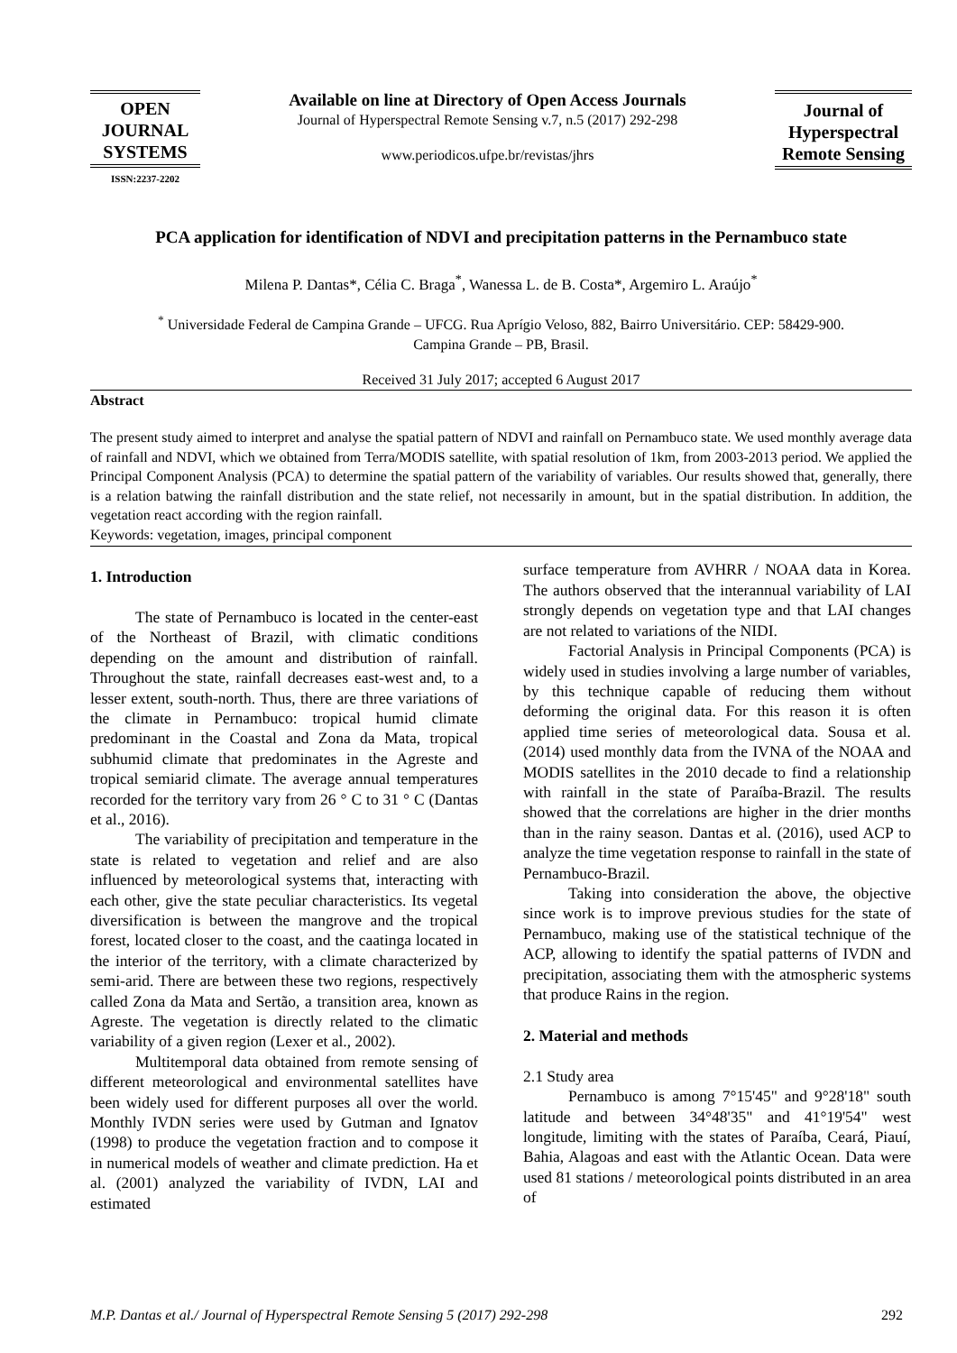OPEN
JOURNAL
SYSTEMS
ISSN:2237-2202
Available on line at Directory of Open Access Journals
Journal of Hyperspectral Remote Sensing v.7, n.5 (2017) 292-298
www.periodicos.ufpe.br/revistas/jhrs
Journal of
Hyperspectral
Remote Sensing
PCA application for identification of NDVI and precipitation patterns in the Pernambuco state
Milena P. Dantas*, Célia C. Braga<sup>*</sup>, Wanessa L. de B. Costa*, Argemiro L. Araújo<sup>*</sup>
<sup>*</sup> Universidade Federal de Campina Grande – UFCG. Rua Aprígio Veloso, 882, Bairro Universitário. CEP: 58429-900.
Campina Grande – PB, Brasil.
Received 31 July 2017; accepted 6 August 2017
Abstract
The present study aimed to interpret and analyse the spatial pattern of NDVI and rainfall on Pernambuco state. We used monthly average data of rainfall and NDVI, which we obtained from Terra/MODIS satellite, with spatial resolution of 1km, from 2003-2013 period. We applied the Principal Component Analysis (PCA) to determine the spatial pattern of the variability of variables. Our results showed that, generally, there is a relation batwing the rainfall distribution and the state relief, not necessarily in amount, but in the spatial distribution. In addition, the vegetation react according with the region rainfall.
Keywords: vegetation, images, principal component
1. Introduction
The state of Pernambuco is located in the center-east of the Northeast of Brazil, with climatic conditions depending on the amount and distribution of rainfall. Throughout the state, rainfall decreases east-west and, to a lesser extent, south-north. Thus, there are three variations of the climate in Pernambuco: tropical humid climate predominant in the Coastal and Zona da Mata, tropical subhumid climate that predominates in the Agreste and tropical semiarid climate. The average annual temperatures recorded for the territory vary from 26 ° C to 31 ° C (Dantas et al., 2016).
The variability of precipitation and temperature in the state is related to vegetation and relief and are also influenced by meteorological systems that, interacting with each other, give the state peculiar characteristics. Its vegetal diversification is between the mangrove and the tropical forest, located closer to the coast, and the caatinga located in the interior of the territory, with a climate characterized by semi-arid. There are between these two regions, respectively called Zona da Mata and Sertão, a transition area, known as Agreste. The vegetation is directly related to the climatic variability of a given region (Lexer et al., 2002).
Multitemporal data obtained from remote sensing of different meteorological and environmental satellites have been widely used for different purposes all over the world. Monthly IVDN series were used by Gutman and Ignatov (1998) to produce the vegetation fraction and to compose it in numerical models of weather and climate prediction. Ha et al. (2001) analyzed the variability of IVDN, LAI and estimated
surface temperature from AVHRR / NOAA data in Korea. The authors observed that the interannual variability of LAI strongly depends on vegetation type and that LAI changes are not related to variations of the NIDI.
Factorial Analysis in Principal Components (PCA) is widely used in studies involving a large number of variables, by this technique capable of reducing them without deforming the original data. For this reason it is often applied time series of meteorological data. Sousa et al. (2014) used monthly data from the IVNA of the NOAA and MODIS satellites in the 2010 decade to find a relationship with rainfall in the state of Paraíba-Brazil. The results showed that the correlations are higher in the drier months than in the rainy season. Dantas et al. (2016), used ACP to analyze the time vegetation response to rainfall in the state of Pernambuco-Brazil.
Taking into consideration the above, the objective since work is to improve previous studies for the state of Pernambuco, making use of the statistical technique of the ACP, allowing to identify the spatial patterns of IVDN and precipitation, associating them with the atmospheric systems that produce Rains in the region.
2. Material and methods
2.1 Study area
Pernambuco is among 7°15'45" and 9°28'18" south latitude and between 34°48'35" and 41°19'54" west longitude, limiting with the states of Paraíba, Ceará, Piauí, Bahia, Alagoas and east with the Atlantic Ocean. Data were used 81 stations / meteorological points distributed in an area of
M.P. Dantas et al./ Journal of Hyperspectral Remote Sensing 5 (2017) 292-298 292